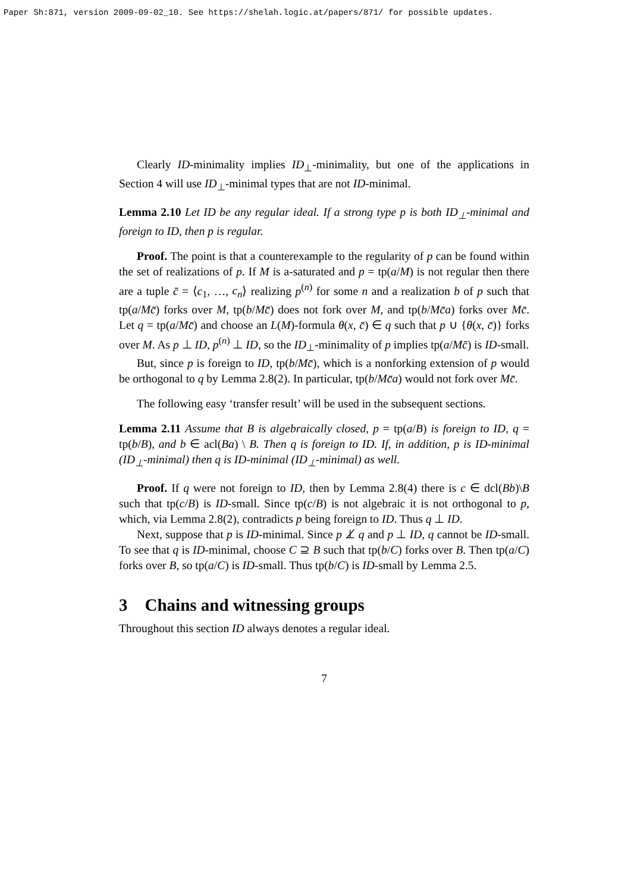Paper Sh:871, version 2009-09-02_10. See https://shelah.logic.at/papers/871/ for possible updates.
Clearly ID-minimality implies ID<sub>⊥</sub>-minimality, but one of the applications in Section 4 will use ID<sub>⊥</sub>-minimal types that are not ID-minimal.
Lemma 2.10 Let ID be any regular ideal. If a strong type p is both ID<sub>⊥</sub>-minimal and foreign to ID, then p is regular.
Proof. The point is that a counterexample to the regularity of p can be found within the set of realizations of p. If M is a-saturated and p = tp(a/M) is not regular then there are a tuple c̄ = ⟨c<sub>1</sub>, …, c<sub>n</sub>⟩ realizing p<sup>(n)</sup> for some n and a realization b of p such that tp(a/Mc̄) forks over M, tp(b/Mc̄) does not fork over M, and tp(b/Mc̄a) forks over Mc̄. Let q = tp(a/Mc̄) and choose an L(M)-formula θ(x, c̄) ∈ q such that p ∪ {θ(x, c̄)} forks over M. As p ⊥ ID, p<sup>(n)</sup> ⊥ ID, so the ID<sub>⊥</sub>-minimality of p implies tp(a/Mc̄) is ID-small.
But, since p is foreign to ID, tp(b/Mc̄), which is a nonforking extension of p would be orthogonal to q by Lemma 2.8(2). In particular, tp(b/Mc̄a) would not fork over Mc̄.
The following easy ‘transfer result’ will be used in the subsequent sections.
Lemma 2.11 Assume that B is algebraically closed, p = tp(a/B) is foreign to ID, q = tp(b/B), and b ∈ acl(Ba) \ B. Then q is foreign to ID. If, in addition, p is ID-minimal (ID<sub>⊥</sub>-minimal) then q is ID-minimal (ID<sub>⊥</sub>-minimal) as well.
Proof. If q were not foreign to ID, then by Lemma 2.8(4) there is c ∈ dcl(Bb)\B such that tp(c/B) is ID-small. Since tp(c/B) is not algebraic it is not orthogonal to p, which, via Lemma 2.8(2), contradicts p being foreign to ID. Thus q ⊥ ID.
Next, suppose that p is ID-minimal. Since p ⊥̸ q and p ⊥ ID, q cannot be ID-small. To see that q is ID-minimal, choose C ⊇ B such that tp(b/C) forks over B. Then tp(a/C) forks over B, so tp(a/C) is ID-small. Thus tp(b/C) is ID-small by Lemma 2.5.
3 Chains and witnessing groups
Throughout this section ID always denotes a regular ideal.
7